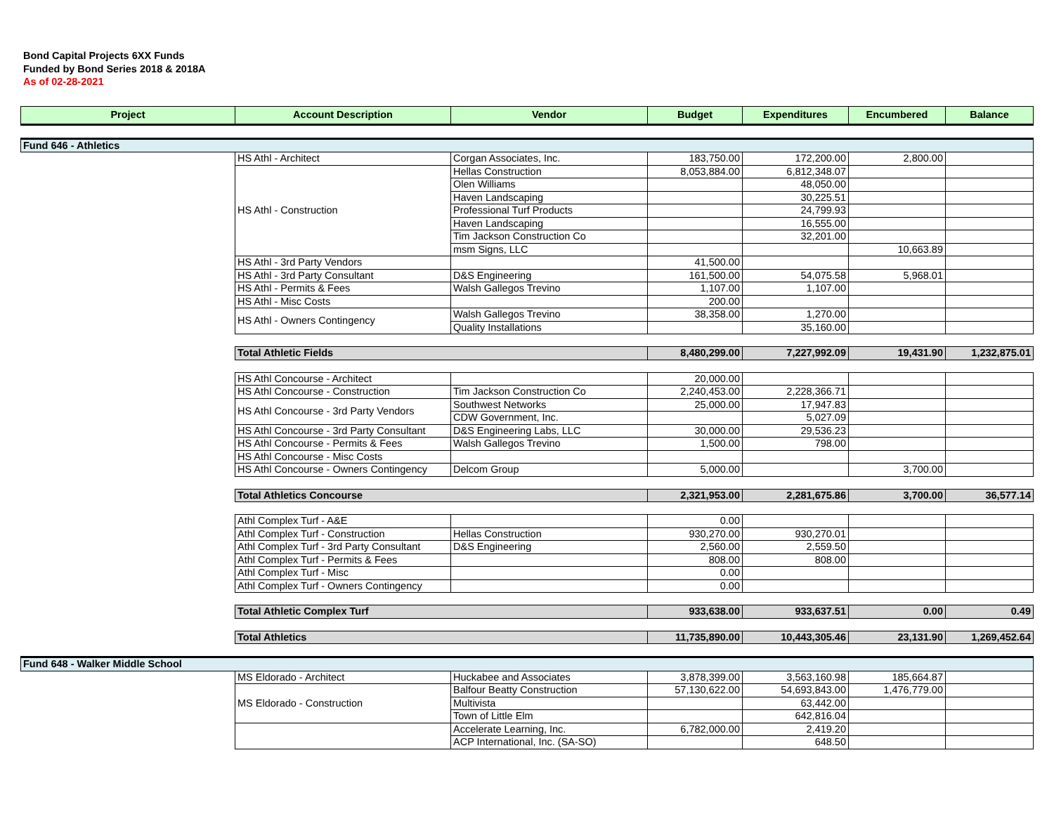Bond Capital Projects 6XX Funds
Funded by Bond Series 2018 & 2018A
As of 02-28-2021
| Project | Account Description | Vendor | Budget | Expenditures | Encumbered | Balance |
| --- | --- | --- | --- | --- | --- | --- |
| Fund 646 - Athletics | | | | | | |
| | HS Athl - Architect | Corgan Associates, Inc. | 183,750.00 | 172,200.00 | 2,800.00 | |
| | HS Athl - Construction | Hellas Construction | 8,053,884.00 | 6,812,348.07 | | |
| | | Olen Williams | | 48,050.00 | | |
| | | Haven Landscaping | | 30,225.51 | | |
| | | Professional Turf Products | | 24,799.93 | | |
| | | Haven Landscaping | | 16,555.00 | | |
| | | Tim Jackson Construction Co | | 32,201.00 | | |
| | | msm Signs, LLC | | | 10,663.89 | |
| | HS Athl - 3rd Party Vendors | | 41,500.00 | | | |
| | HS Athl - 3rd Party Consultant | D&S Engineering | 161,500.00 | 54,075.58 | 5,968.01 | |
| | HS Athl - Permits & Fees | Walsh Gallegos Trevino | 1,107.00 | 1,107.00 | | |
| | HS Athl - Misc Costs | | 200.00 | | | |
| | HS Athl - Owners Contingency | Walsh Gallegos Trevino | 38,358.00 | 1,270.00 | | |
| | | Quality Installations | | 35,160.00 | | |
| | Total Athletic Fields | | 8,480,299.00 | 7,227,992.09 | 19,431.90 | 1,232,875.01 |
| | HS Athl Concourse - Architect | | 20,000.00 | | | |
| | HS Athl Concourse - Construction | Tim Jackson Construction Co | 2,240,453.00 | 2,228,366.71 | | |
| | HS Athl Concourse - 3rd Party Vendors | Southwest Networks | 25,000.00 | 17,947.83 | | |
| | | CDW Government, Inc. | | 5,027.09 | | |
| | HS Athl Concourse - 3rd Party Consultant | D&S Engineering Labs, LLC | 30,000.00 | 29,536.23 | | |
| | HS Athl Concourse - Permits & Fees | Walsh Gallegos Trevino | 1,500.00 | 798.00 | | |
| | HS Athl Concourse - Misc Costs | | | | | |
| | HS Athl Concourse - Owners Contingency | Delcom Group | 5,000.00 | | 3,700.00 | |
| | Total Athletics Concourse | | 2,321,953.00 | 2,281,675.86 | 3,700.00 | 36,577.14 |
| | Athl Complex Turf - A&E | | 0.00 | | | |
| | Athl Complex Turf - Construction | Hellas Construction | 930,270.00 | 930,270.01 | | |
| | Athl Complex Turf - 3rd Party Consultant | D&S Engineering | 2,560.00 | 2,559.50 | | |
| | Athl Complex Turf - Permits & Fees | | 808.00 | 808.00 | | |
| | Athl Complex Turf - Misc | | 0.00 | | | |
| | Athl Complex Turf - Owners Contingency | | 0.00 | | | |
| | Total Athletic Complex Turf | | 933,638.00 | 933,637.51 | 0.00 | 0.49 |
| | Total Athletics | | 11,735,890.00 | 10,443,305.46 | 23,131.90 | 1,269,452.64 |
| Fund 648 - Walker Middle School | | | | | | |
| | MS Eldorado - Architect | Huckabee and Associates | 3,878,399.00 | 3,563,160.98 | 185,664.87 | |
| | MS Eldorado - Construction | Balfour Beatty Construction | 57,130,622.00 | 54,693,843.00 | 1,476,779.00 | |
| | | Multivista | | 63,442.00 | | |
| | | Town of Little Elm | | 642,816.04 | | |
| | | Accelerate Learning, Inc. | 6,782,000.00 | 2,419.20 | | |
| | | ACP International, Inc. (SA-SO) | | 648.50 | | |